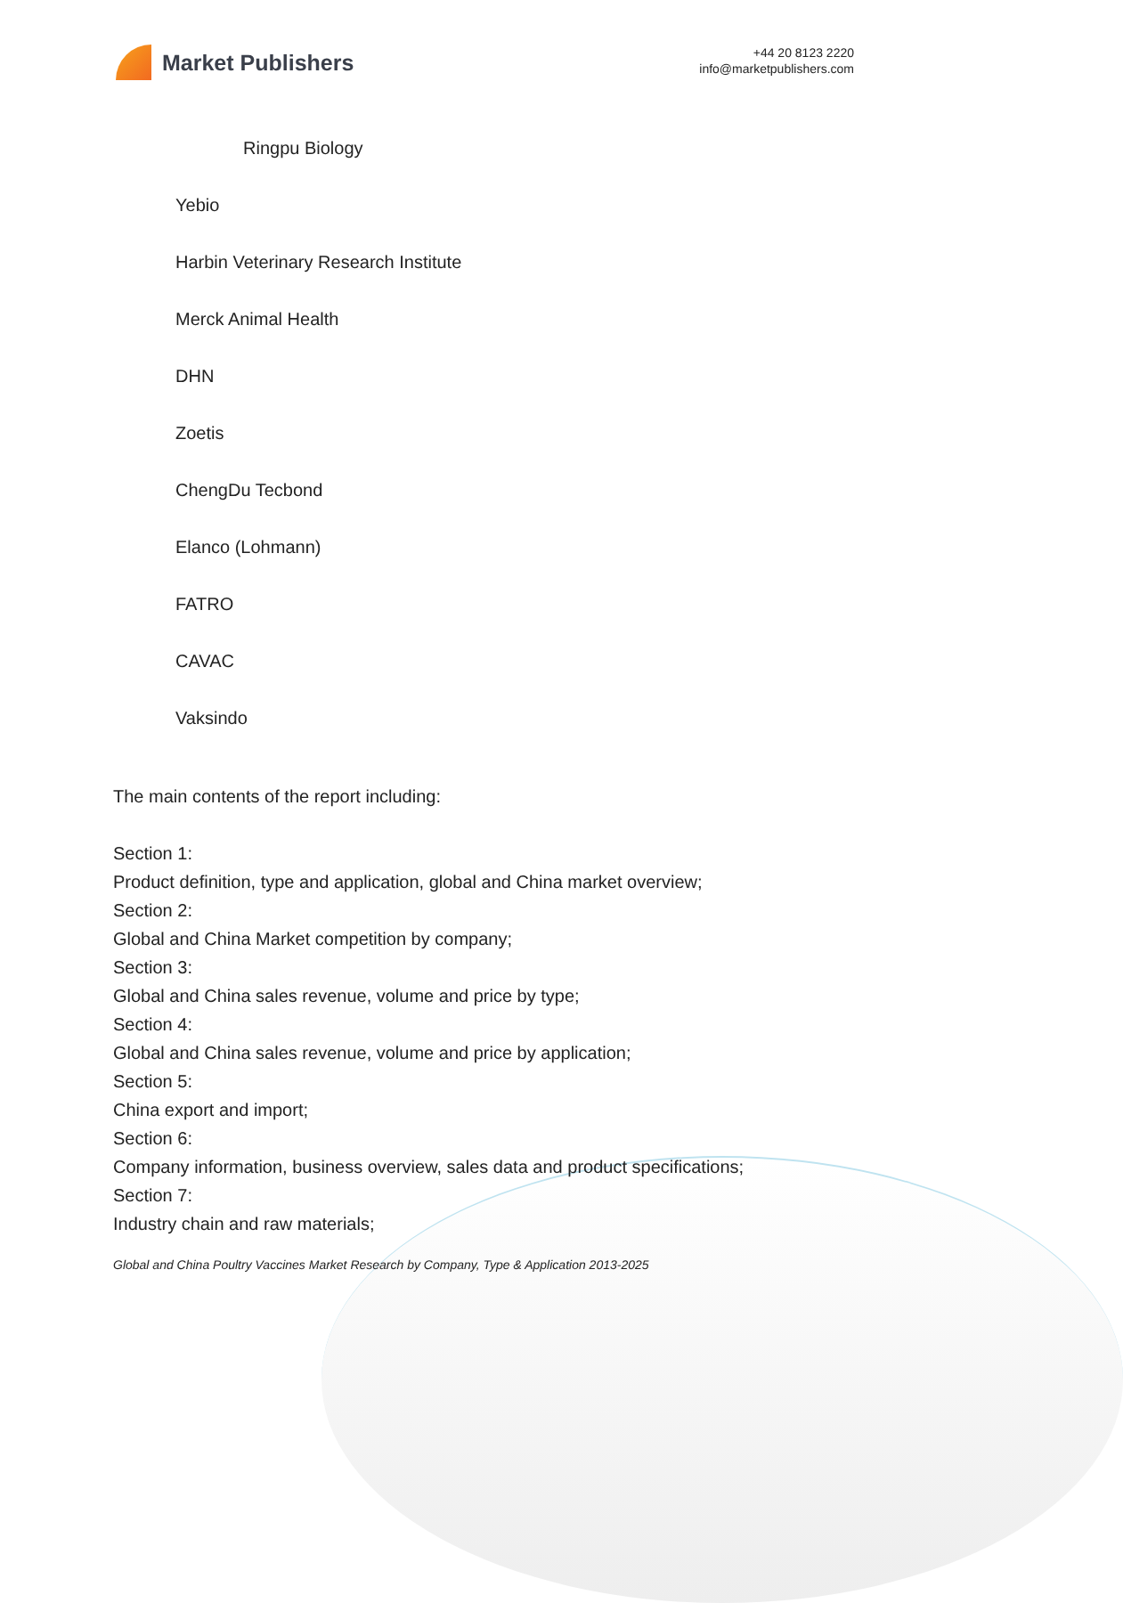Market Publishers
+44 20 8123 2220
info@marketpublishers.com
Ringpu Biology
Yebio
Harbin Veterinary Research Institute
Merck Animal Health
DHN
Zoetis
ChengDu Tecbond
Elanco (Lohmann)
FATRO
CAVAC
Vaksindo
The main contents of the report including:
Section 1:
Product definition, type and application, global and China market overview;
Section 2:
Global and China Market competition by company;
Section 3:
Global and China sales revenue, volume and price by type;
Section 4:
Global and China sales revenue, volume and price by application;
Section 5:
China export and import;
Section 6:
Company information, business overview, sales data and product specifications;
Section 7:
Industry chain and raw materials;
Global and China Poultry Vaccines Market Research by Company, Type & Application 2013-2025